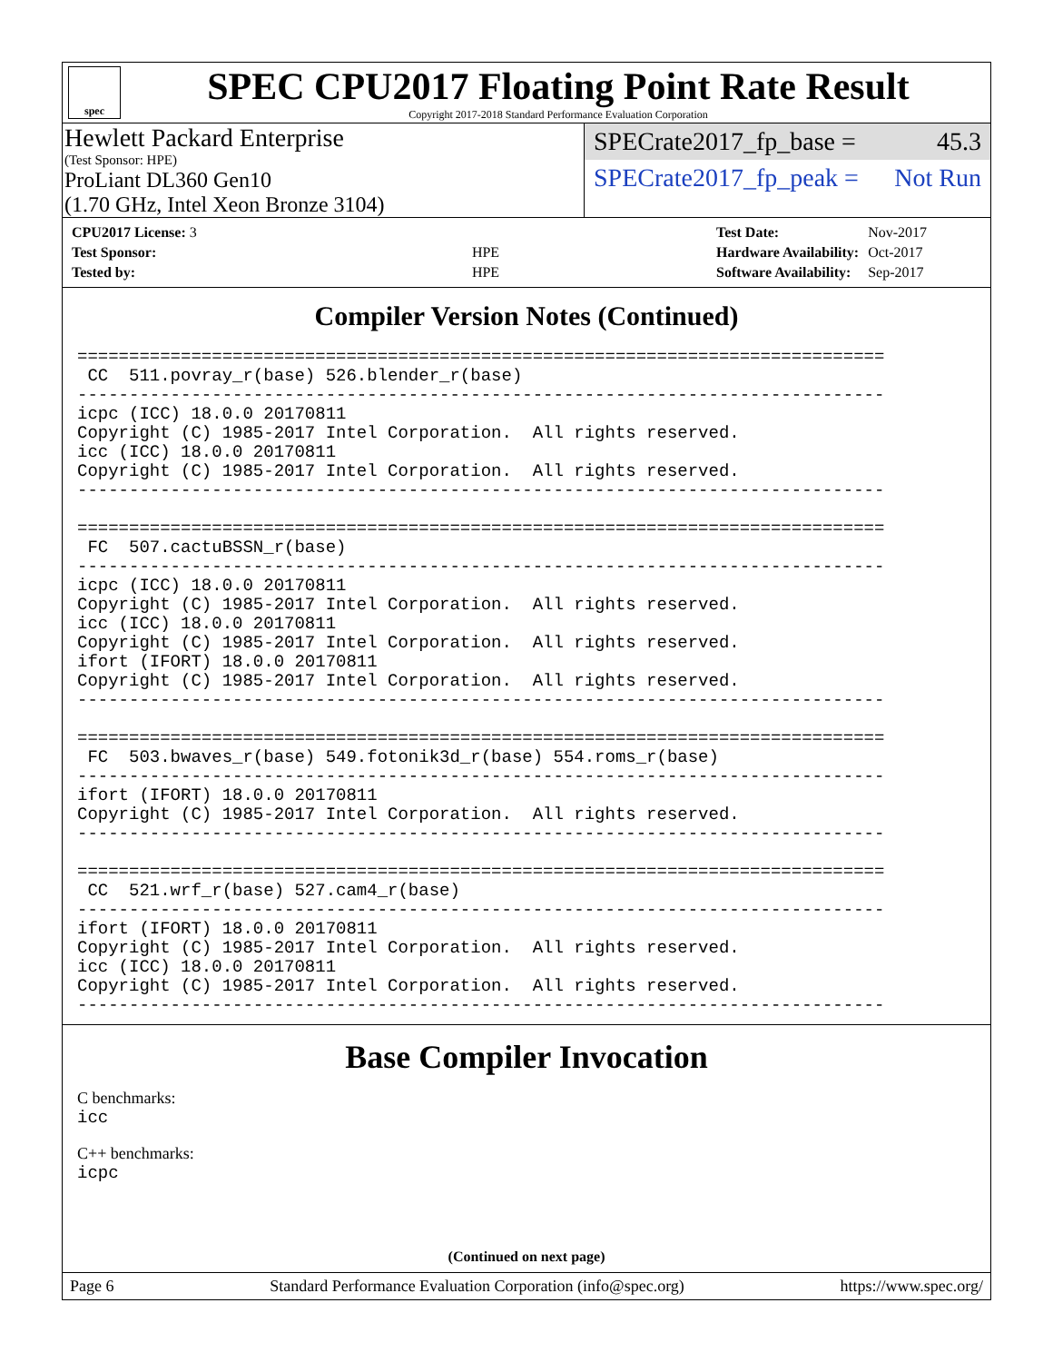spec
SPEC CPU2017 Floating Point Rate Result
Copyright 2017-2018 Standard Performance Evaluation Corporation
Hewlett Packard Enterprise
(Test Sponsor: HPE)
ProLiant DL360 Gen10
(1.70 GHz, Intel Xeon Bronze 3104)
SPECrate2017_fp_base = 45.3
SPECrate2017_fp_peak = Not Run
| CPU2017 License: 3 | |
| Test Sponsor: | HPE |
| Tested by: | HPE |
| Test Date: | Nov-2017 |
| Hardware Availability: | Oct-2017 |
| Software Availability: | Sep-2017 |
Compiler Version Notes (Continued)
==============================================================================
 CC  511.povray_r(base) 526.blender_r(base)
------------------------------------------------------------------------------
icpc (ICC) 18.0.0 20170811
Copyright (C) 1985-2017 Intel Corporation.  All rights reserved.
icc (ICC) 18.0.0 20170811
Copyright (C) 1985-2017 Intel Corporation.  All rights reserved.
------------------------------------------------------------------------------

==============================================================================
 FC  507.cactuBSSN_r(base)
------------------------------------------------------------------------------
icpc (ICC) 18.0.0 20170811
Copyright (C) 1985-2017 Intel Corporation.  All rights reserved.
icc (ICC) 18.0.0 20170811
Copyright (C) 1985-2017 Intel Corporation.  All rights reserved.
ifort (IFORT) 18.0.0 20170811
Copyright (C) 1985-2017 Intel Corporation.  All rights reserved.
------------------------------------------------------------------------------

==============================================================================
 FC  503.bwaves_r(base) 549.fotonik3d_r(base) 554.roms_r(base)
------------------------------------------------------------------------------
ifort (IFORT) 18.0.0 20170811
Copyright (C) 1985-2017 Intel Corporation.  All rights reserved.
------------------------------------------------------------------------------

==============================================================================
 CC  521.wrf_r(base) 527.cam4_r(base)
------------------------------------------------------------------------------
ifort (IFORT) 18.0.0 20170811
Copyright (C) 1985-2017 Intel Corporation.  All rights reserved.
icc (ICC) 18.0.0 20170811
Copyright (C) 1985-2017 Intel Corporation.  All rights reserved.
------------------------------------------------------------------------------
Base Compiler Invocation
C benchmarks:
icc
C++ benchmarks:
icpc
(Continued on next page)
Page 6 Standard Performance Evaluation Corporation (info@spec.org) https://www.spec.org/